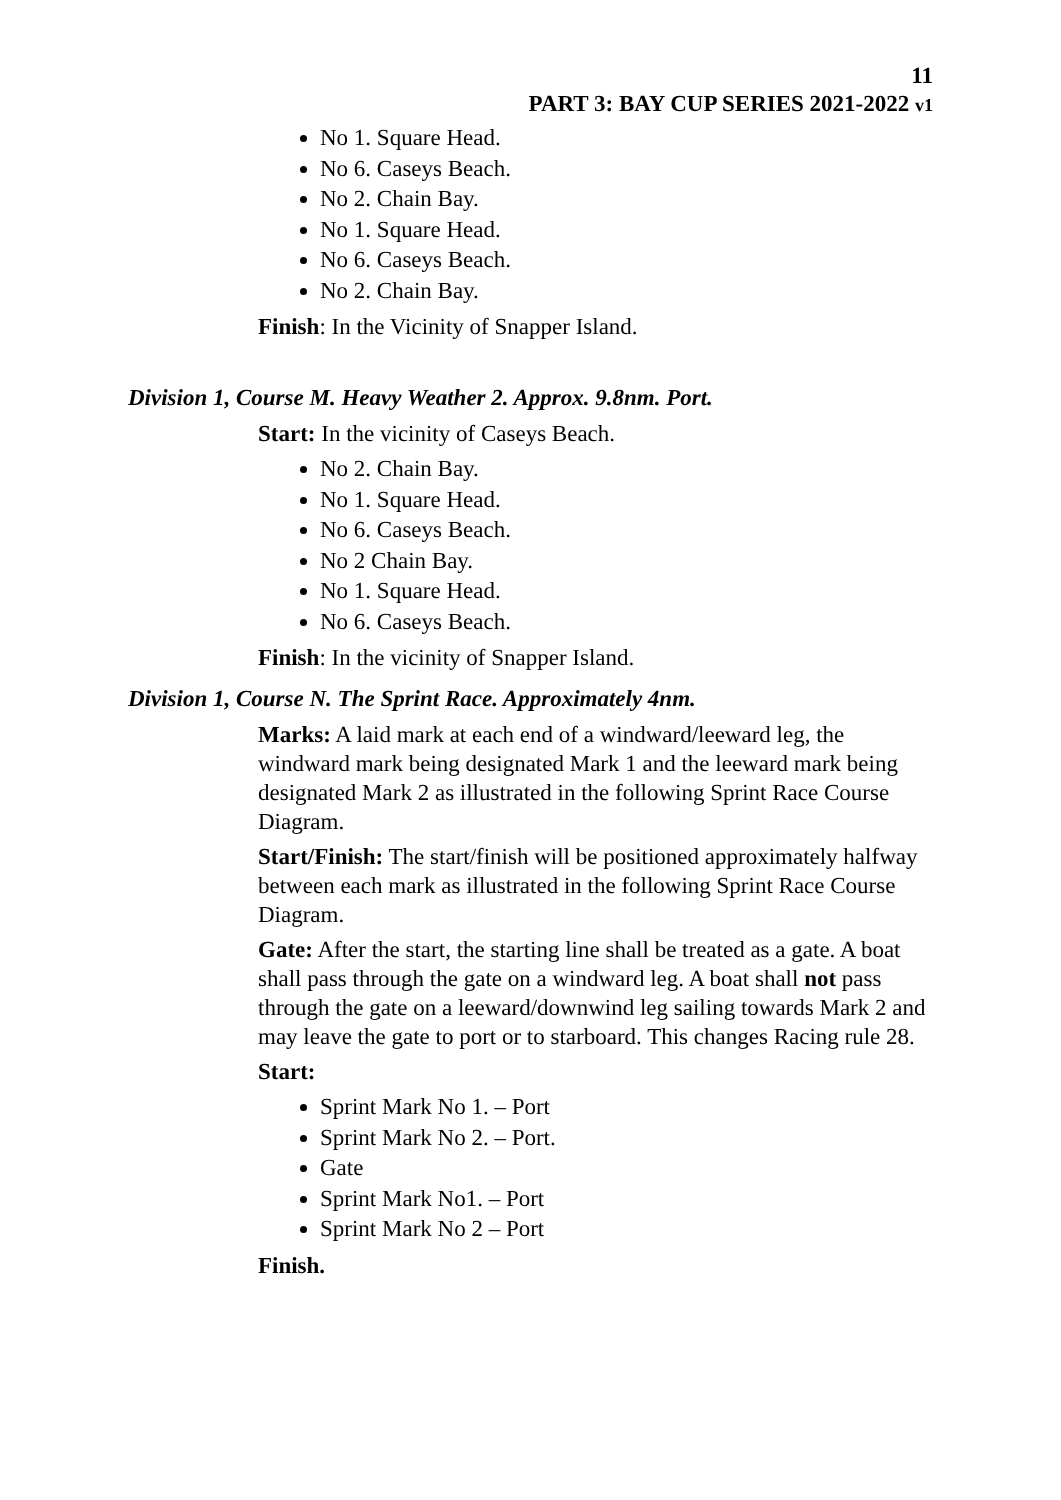11
PART 3: BAY CUP SERIES 2021-2022 v1
No 1. Square Head.
No 6. Caseys Beach.
No 2. Chain Bay.
No 1. Square Head.
No 6. Caseys Beach.
No 2. Chain Bay.
Finish: In the Vicinity of Snapper Island.
Division 1, Course M. Heavy Weather 2. Approx. 9.8nm. Port.
Start: In the vicinity of Caseys Beach.
No 2. Chain Bay.
No 1. Square Head.
No 6. Caseys Beach.
No 2 Chain Bay.
No 1. Square Head.
No 6. Caseys Beach.
Finish: In the vicinity of Snapper Island.
Division 1, Course N. The Sprint Race. Approximately 4nm.
Marks: A laid mark at each end of a windward/leeward leg, the windward mark being designated Mark 1 and the leeward mark being designated Mark 2 as illustrated in the following Sprint Race Course Diagram.
Start/Finish: The start/finish will be positioned approximately halfway between each mark as illustrated in the following Sprint Race Course Diagram.
Gate: After the start, the starting line shall be treated as a gate. A boat shall pass through the gate on a windward leg. A boat shall not pass through the gate on a leeward/downwind leg sailing towards Mark 2 and may leave the gate to port or to starboard. This changes Racing rule 28.
Start:
Sprint Mark No 1. – Port
Sprint Mark No 2. – Port.
Gate
Sprint Mark No1. – Port
Sprint Mark No 2 – Port
Finish.